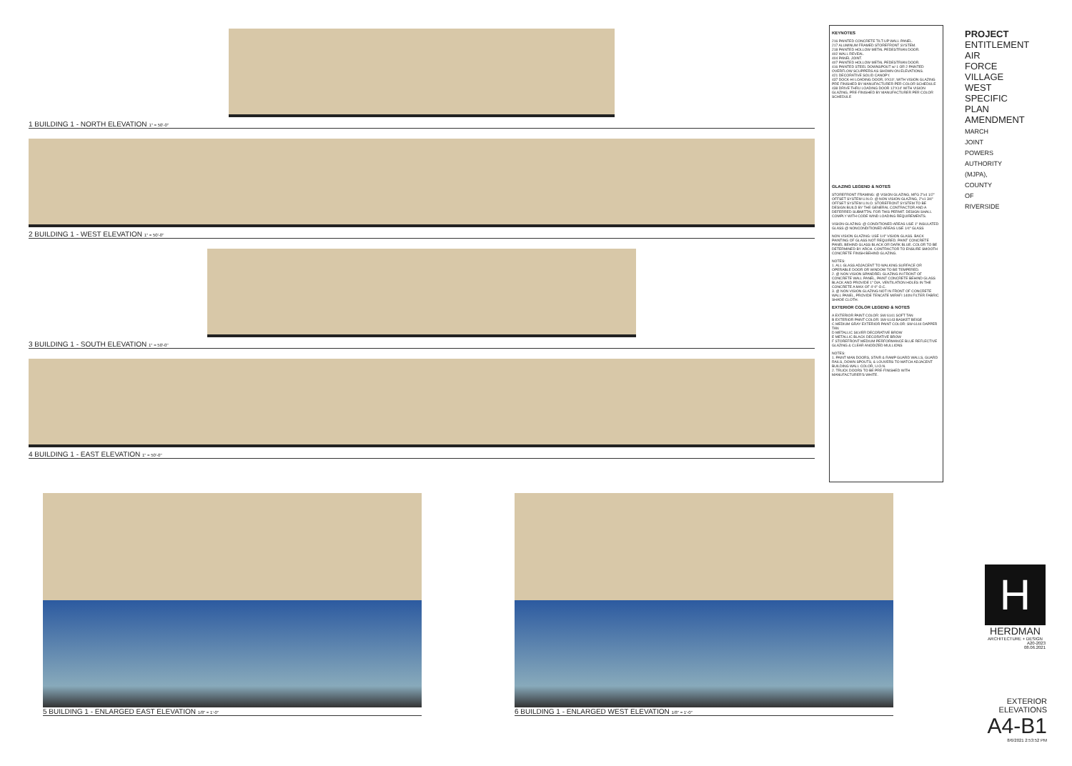1 BUILDING 1 - NORTH ELEVATION 1" = 50'-0"
2 BUILDING 1 - WEST ELEVATION 1" = 50'-0"
3 BUILDING 1 - SOUTH ELEVATION 1" = 50'-0"
4 BUILDING 1 - EAST ELEVATION 1" = 50'-0"
5 BUILDING 1 - ENLARGED EAST ELEVATION 1/8" = 1'-0"
6 BUILDING 1 - ENLARGED WEST ELEVATION 1/8" = 1'-0"
KEYNOTES
216 PAINTED CONCRETE TILT-UP WALL PANEL.
217 ALUMINUM FRAMED STOREFRONT SYSTEM.
218 PAINTED HOLLOW METAL PEDESTRIAN DOOR.
402 WALL REVEAL.
404 PANEL JOINT.
407 PAINTED HOLLOW METAL PEDESTRIAN DOOR.
416 PAINTED STEEL DOWNSPOUT w/ 1 OR 2 PAINTED OVERFLOW SCUPPERS AS SHOWN ON ELEVATIONS.
421 DECORATIVE SOLID CANOPY.
437 DOCK-HI LOADING DOOR, 9'X10', WITH VISION GLAZING PRE FINISHED BY MANUFACTURER PER COLOR SCHEDULE
438 DRIVE THRU LOADING DOOR 12'X14' WITH VISION GLAZING, PRE-FINISHED BY MANUFACTURER PER COLOR SCHEDULE
GLAZING LEGEND & NOTES
STOREFRONT FRAMING: @ VISION GLAZING, MFG 2"x4 1/2" OFFSET SYSTEM U.N.O. @ NON VISION GLAZING, 2"x1 3/4" OFFSET SYSTEM U.N.O. STOREFRONT SYSTEM TO BE DESIGN BUILD BY THE GENERAL CONTRACTOR AND A DEFERRED SUBMITTAL FOR THIS PERMIT. DESIGN SHALL COMPLY WITH CODE WIND LOADING REQUIREMENTS.
VISION GLAZING: @ CONDITIONED AREAS USE 1" INSULATED GLASS @ NONCONDITIONED AREAS USE 1/4" GLASS
NON VISION GLAZING: USE 1/4" VISION GLASS. BACK PAINTING OF GLASS NOT REQUIRED. PAINT CONCRETE PANEL BEHIND GLASS BLACK OR DARK BLUE. COLOR TO BE DETERMINED BY ARCH. CONTRACTOR TO ENSURE SMOOTH CONCRETE FINISH BEHIND GLAZING.
NOTES:
1. ALL GLASS ADJACENT TO WALKING SURFACE OR OPERABLE DOOR OR WINDOW TO BE TEMPERED.
2. @ NON VISION SPANDREL GLAZING IN FRONT OF CONCRETE WALL PANEL, PAINT CONCRETE BEHIND GLASS BLACK AND PROVIDE 1" DIA. VENTILATION HOLES IN THE CONCRETE A MAX OF 4'-0" O.C.
3. @ NON VISION GLAZING NOT IN FRONT OF CONCRETE WALL PANEL, PROVIDE TENCATE MIRAFI 140N FILTER FABRIC SHADE CLOTH.
EXTERIOR COLOR LEGEND & NOTES
A EXTERIOR PAINT COLOR: SW 6141 SOFT TAN
B EXTERIOR PAINT COLOR: SW 6143 BASKET BEIGE
C MEDIUM GRAY EXTERIOR PAINT COLOR: SW 6144 DAPPER TAN
D METALLIC SILVER DECORATIVE BROW
E METALLIC BLACK DECORATIVE BROW
F STOREFRONT MEDIUM PERFORMANCE BLUE REFLECTIVE GLAZING & CLEAR ANODIZED MULLIONS
NOTES:
1. PAINT MAN DOORS, STAIR & RAMP GUARD WALLS, GUARD RAILS, DOWN SPOUTS, & LOUVERS TO MATCH ADJACENT BUILDING WALL COLOR, U.O.N.
2. TRUCK DOORS TO BE PRE-FINISHED WITH MANUFACTURER'S WHITE.
PROJECT ENTITLEMENT
AIR FORCE VILLAGE WEST SPECIFIC PLAN AMENDMENT
MARCH JOINT POWERS AUTHORITY (MJPA), COUNTY OF RIVERSIDE
H
HERDMAN
ARCHITECTURE + DESIGN
A20-2023
08.06.2021
EXTERIOR ELEVATIONS
A4-B1
8/6/2021 2:53:52 PM